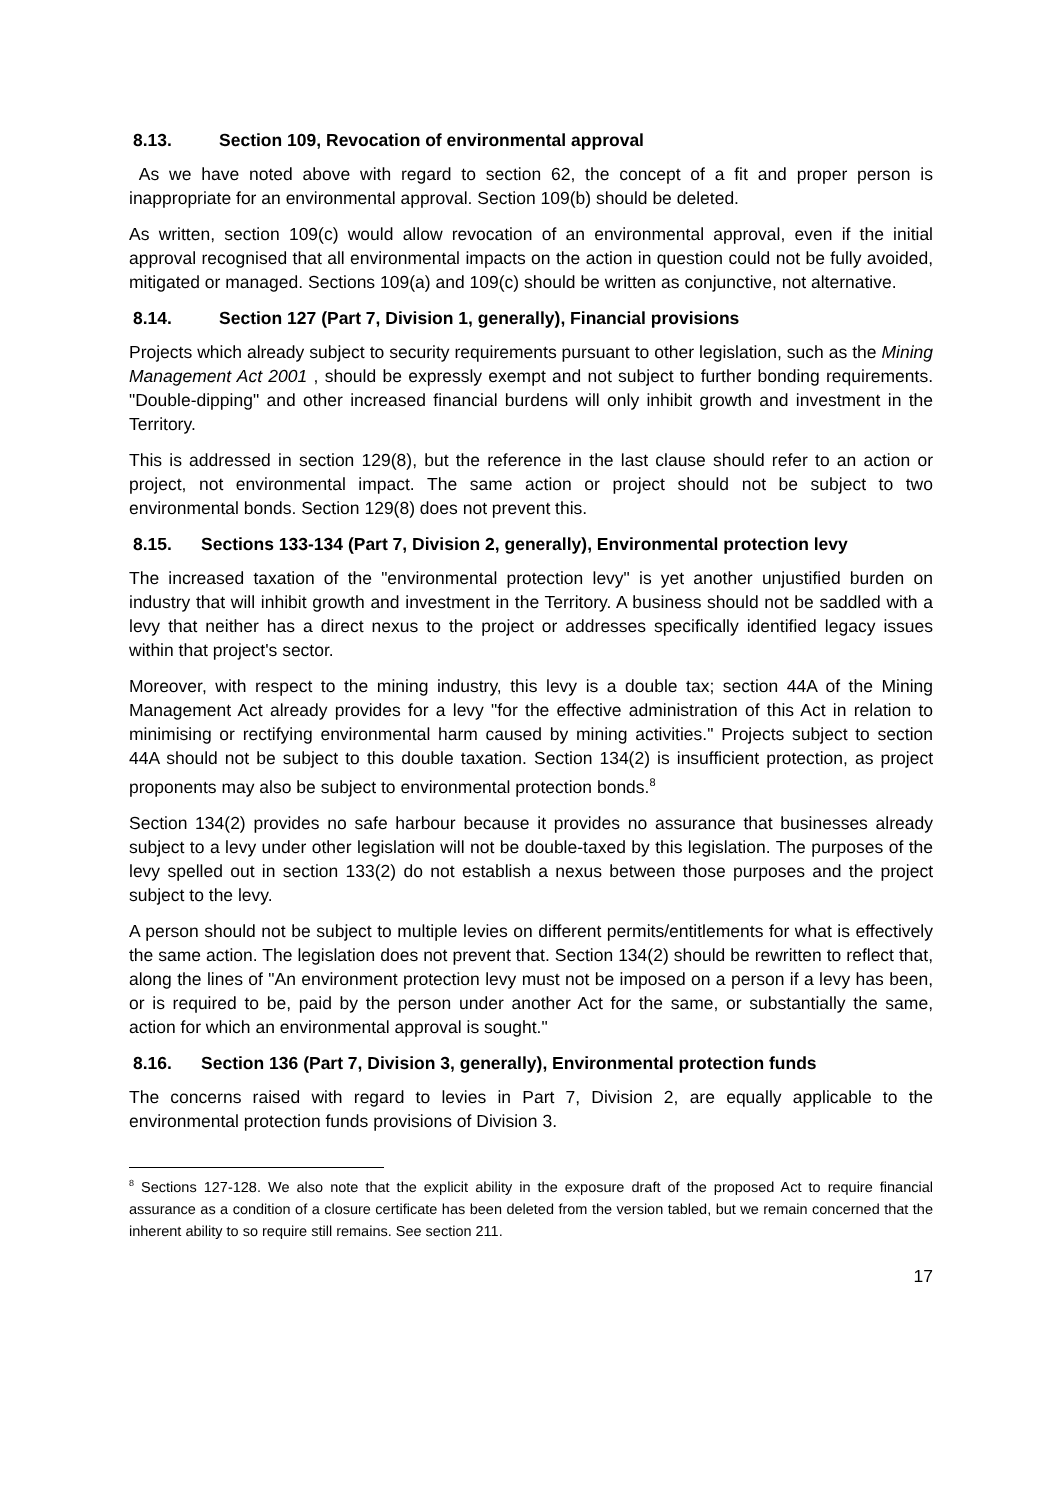8.13. Section 109, Revocation of environmental approval
As we have noted above with regard to section 62, the concept of a fit and proper person is inappropriate for an environmental approval. Section 109(b) should be deleted.
As written, section 109(c) would allow revocation of an environmental approval, even if the initial approval recognised that all environmental impacts on the action in question could not be fully avoided, mitigated or managed. Sections 109(a) and 109(c) should be written as conjunctive, not alternative.
8.14. Section 127 (Part 7, Division 1, generally), Financial provisions
Projects which already subject to security requirements pursuant to other legislation, such as the Mining Management Act 2001 , should be expressly exempt and not subject to further bonding requirements. "Double-dipping" and other increased financial burdens will only inhibit growth and investment in the Territory.
This is addressed in section 129(8), but the reference in the last clause should refer to an action or project, not environmental impact. The same action or project should not be subject to two environmental bonds. Section 129(8) does not prevent this.
8.15. Sections 133-134 (Part 7, Division 2, generally), Environmental protection levy
The increased taxation of the "environmental protection levy" is yet another unjustified burden on industry that will inhibit growth and investment in the Territory. A business should not be saddled with a levy that neither has a direct nexus to the project or addresses specifically identified legacy issues within that project's sector.
Moreover, with respect to the mining industry, this levy is a double tax; section 44A of the Mining Management Act already provides for a levy "for the effective administration of this Act in relation to minimising or rectifying environmental harm caused by mining activities." Projects subject to section 44A should not be subject to this double taxation. Section 134(2) is insufficient protection, as project proponents may also be subject to environmental protection bonds.<sup>8</sup>
Section 134(2) provides no safe harbour because it provides no assurance that businesses already subject to a levy under other legislation will not be double-taxed by this legislation. The purposes of the levy spelled out in section 133(2) do not establish a nexus between those purposes and the project subject to the levy.
A person should not be subject to multiple levies on different permits/entitlements for what is effectively the same action. The legislation does not prevent that. Section 134(2) should be rewritten to reflect that, along the lines of "An environment protection levy must not be imposed on a person if a levy has been, or is required to be, paid by the person under another Act for the same, or substantially the same, action for which an environmental approval is sought."
8.16. Section 136 (Part 7, Division 3, generally), Environmental protection funds
The concerns raised with regard to levies in Part 7, Division 2, are equally applicable to the environmental protection funds provisions of Division 3.
<sup>8</sup> Sections 127-128. We also note that the explicit ability in the exposure draft of the proposed Act to require financial assurance as a condition of a closure certificate has been deleted from the version tabled, but we remain concerned that the inherent ability to so require still remains. See section 211.
17